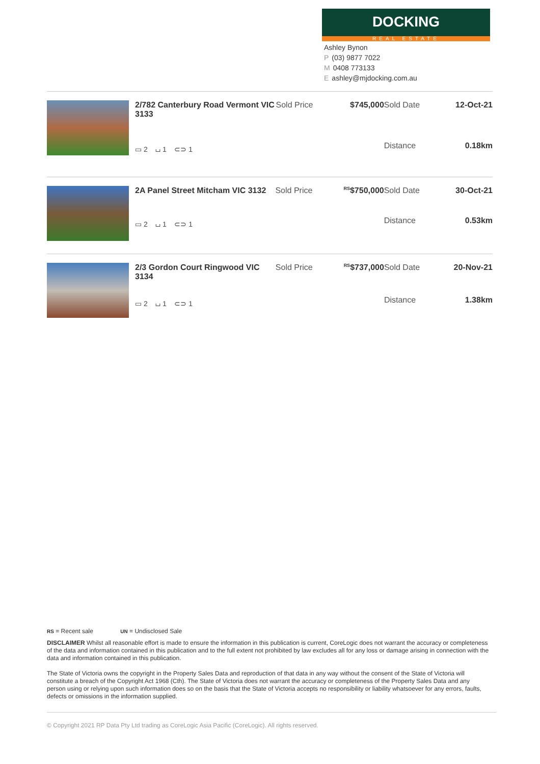DOCKING
REAL ESTATE
Ashley Bynon
P (03) 9877 7022
M 0408 773133
Eashley@mjdocking.com.au
| 2/782 Canterbury Road Vermont VIC 3133 | Sold Price | $745,000 | Sold Date | 12-Oct-21 |
| ▭ 2 ⌴ 1 ⊂⊃ 1 | | | Distance | 0.18km |
| 2A Panel Street Mitcham VIC 3132 | Sold Price | <sup>RS</sup>$750,000 | Sold Date | 30-Oct-21 |
| ▭ 2 ⌴ 1 ⊂⊃ 1 | | | Distance | 0.53km |
| 2/3 Gordon Court Ringwood VIC 3134 | Sold Price | <sup>RS</sup>$737,000 | Sold Date | 20-Nov-21 |
| ▭ 2 ⌴ 1 ⊂⊃ 1 | | | Distance | 1.38km |
RS = Recent sale UN = Undisclosed Sale
DISCLAIMER Whilst all reasonable effort is made to ensure the information in this publication is current, CoreLogic does not warrant the accuracy or completeness of the data and information contained in this publication and to the full extent not prohibited by law excludes all for any loss or damage arising in connection with the data and information contained in this publication.
The State of Victoria owns the copyright in the Property Sales Data and reproduction of that data in any way without the consent of the State of Victoria will constitute a breach of the Copyright Act 1968 (Cth). The State of Victoria does not warrant the accuracy or completeness of the Property Sales Data and any person using or relying upon such information does so on the basis that the State of Victoria accepts no responsibility or liability whatsoever for any errors, faults, defects or omissions in the information supplied.
© Copyright 2021 RP Data Pty Ltd trading as CoreLogic Asia Pacific (CoreLogic). All rights reserved.